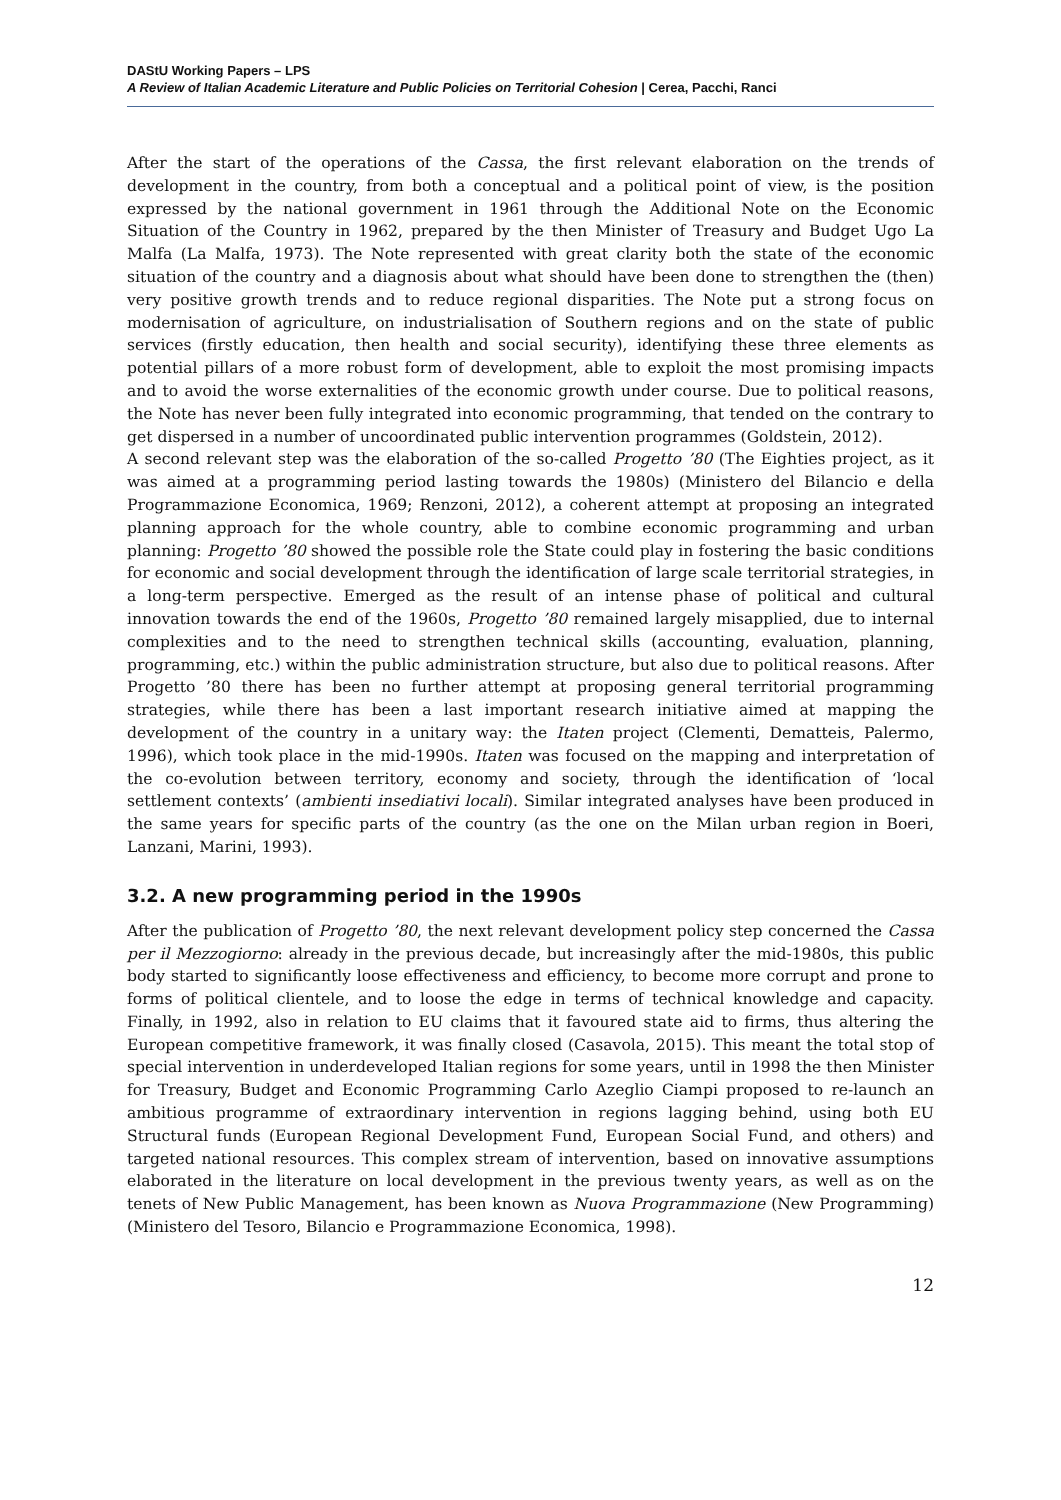DAStU Working Papers – LPS
A Review of Italian Academic Literature and Public Policies on Territorial Cohesion | Cerea, Pacchi, Ranci
After the start of the operations of the Cassa, the first relevant elaboration on the trends of development in the country, from both a conceptual and a political point of view, is the position expressed by the national government in 1961 through the Additional Note on the Economic Situation of the Country in 1962, prepared by the then Minister of Treasury and Budget Ugo La Malfa (La Malfa, 1973). The Note represented with great clarity both the state of the economic situation of the country and a diagnosis about what should have been done to strengthen the (then) very positive growth trends and to reduce regional disparities. The Note put a strong focus on modernisation of agriculture, on industrialisation of Southern regions and on the state of public services (firstly education, then health and social security), identifying these three elements as potential pillars of a more robust form of development, able to exploit the most promising impacts and to avoid the worse externalities of the economic growth under course. Due to political reasons, the Note has never been fully integrated into economic programming, that tended on the contrary to get dispersed in a number of uncoordinated public intervention programmes (Goldstein, 2012).
A second relevant step was the elaboration of the so-called Progetto ’80 (The Eighties project, as it was aimed at a programming period lasting towards the 1980s) (Ministero del Bilancio e della Programmazione Economica, 1969; Renzoni, 2012), a coherent attempt at proposing an integrated planning approach for the whole country, able to combine economic programming and urban planning: Progetto ’80 showed the possible role the State could play in fostering the basic conditions for economic and social development through the identification of large scale territorial strategies, in a long-term perspective. Emerged as the result of an intense phase of political and cultural innovation towards the end of the 1960s, Progetto ’80 remained largely misapplied, due to internal complexities and to the need to strengthen technical skills (accounting, evaluation, planning, programming, etc.) within the public administration structure, but also due to political reasons. After Progetto ’80 there has been no further attempt at proposing general territorial programming strategies, while there has been a last important research initiative aimed at mapping the development of the country in a unitary way: the Itaten project (Clementi, Dematteis, Palermo, 1996), which took place in the mid-1990s. Itaten was focused on the mapping and interpretation of the co-evolution between territory, economy and society, through the identification of ‘local settlement contexts’ (ambienti insediativi locali). Similar integrated analyses have been produced in the same years for specific parts of the country (as the one on the Milan urban region in Boeri, Lanzani, Marini, 1993).
3.2. A new programming period in the 1990s
After the publication of Progetto ’80, the next relevant development policy step concerned the Cassa per il Mezzogiorno: already in the previous decade, but increasingly after the mid-1980s, this public body started to significantly loose effectiveness and efficiency, to become more corrupt and prone to forms of political clientele, and to loose the edge in terms of technical knowledge and capacity. Finally, in 1992, also in relation to EU claims that it favoured state aid to firms, thus altering the European competitive framework, it was finally closed (Casavola, 2015). This meant the total stop of special intervention in underdeveloped Italian regions for some years, until in 1998 the then Minister for Treasury, Budget and Economic Programming Carlo Azeglio Ciampi proposed to re-launch an ambitious programme of extraordinary intervention in regions lagging behind, using both EU Structural funds (European Regional Development Fund, European Social Fund, and others) and targeted national resources. This complex stream of intervention, based on innovative assumptions elaborated in the literature on local development in the previous twenty years, as well as on the tenets of New Public Management, has been known as Nuova Programmazione (New Programming) (Ministero del Tesoro, Bilancio e Programmazione Economica, 1998).
12